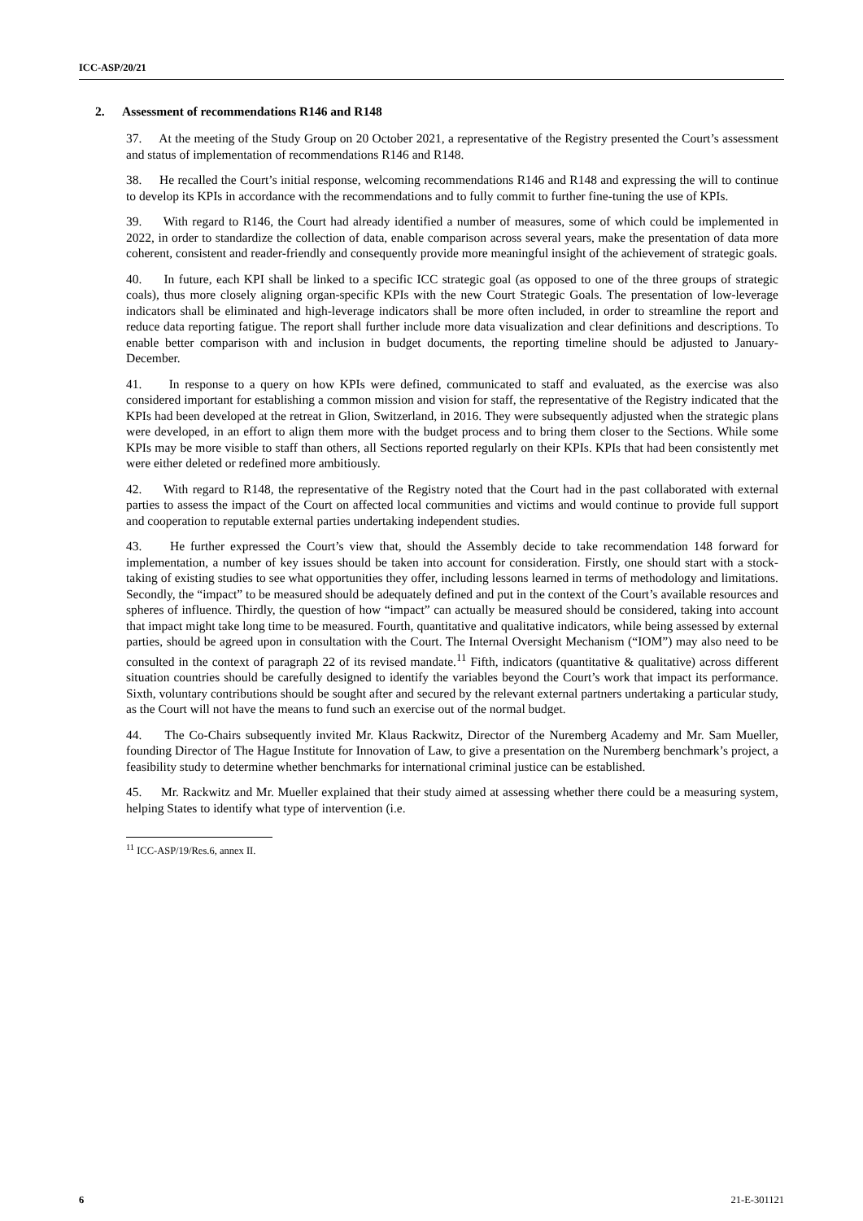ICC-ASP/20/21
2. Assessment of recommendations R146 and R148
37. At the meeting of the Study Group on 20 October 2021, a representative of the Registry presented the Court’s assessment and status of implementation of recommendations R146 and R148.
38. He recalled the Court’s initial response, welcoming recommendations R146 and R148 and expressing the will to continue to develop its KPIs in accordance with the recommendations and to fully commit to further fine-tuning the use of KPIs.
39. With regard to R146, the Court had already identified a number of measures, some of which could be implemented in 2022, in order to standardize the collection of data, enable comparison across several years, make the presentation of data more coherent, consistent and reader-friendly and consequently provide more meaningful insight of the achievement of strategic goals.
40. In future, each KPI shall be linked to a specific ICC strategic goal (as opposed to one of the three groups of strategic coals), thus more closely aligning organ-specific KPIs with the new Court Strategic Goals. The presentation of low-leverage indicators shall be eliminated and high-leverage indicators shall be more often included, in order to streamline the report and reduce data reporting fatigue. The report shall further include more data visualization and clear definitions and descriptions. To enable better comparison with and inclusion in budget documents, the reporting timeline should be adjusted to January-December.
41. In response to a query on how KPIs were defined, communicated to staff and evaluated, as the exercise was also considered important for establishing a common mission and vision for staff, the representative of the Registry indicated that the KPIs had been developed at the retreat in Glion, Switzerland, in 2016. They were subsequently adjusted when the strategic plans were developed, in an effort to align them more with the budget process and to bring them closer to the Sections. While some KPIs may be more visible to staff than others, all Sections reported regularly on their KPIs. KPIs that had been consistently met were either deleted or redefined more ambitiously.
42. With regard to R148, the representative of the Registry noted that the Court had in the past collaborated with external parties to assess the impact of the Court on affected local communities and victims and would continue to provide full support and cooperation to reputable external parties undertaking independent studies.
43. He further expressed the Court’s view that, should the Assembly decide to take recommendation 148 forward for implementation, a number of key issues should be taken into account for consideration. Firstly, one should start with a stock-taking of existing studies to see what opportunities they offer, including lessons learned in terms of methodology and limitations. Secondly, the “impact” to be measured should be adequately defined and put in the context of the Court’s available resources and spheres of influence. Thirdly, the question of how “impact” can actually be measured should be considered, taking into account that impact might take long time to be measured. Fourth, quantitative and qualitative indicators, while being assessed by external parties, should be agreed upon in consultation with the Court. The Internal Oversight Mechanism (“IOM”) may also need to be consulted in the context of paragraph 22 of its revised mandate.<sup>11</sup> Fifth, indicators (quantitative & qualitative) across different situation countries should be carefully designed to identify the variables beyond the Court’s work that impact its performance. Sixth, voluntary contributions should be sought after and secured by the relevant external partners undertaking a particular study, as the Court will not have the means to fund such an exercise out of the normal budget.
44. The Co-Chairs subsequently invited Mr. Klaus Rackwitz, Director of the Nuremberg Academy and Mr. Sam Mueller, founding Director of The Hague Institute for Innovation of Law, to give a presentation on the Nuremberg benchmark’s project, a feasibility study to determine whether benchmarks for international criminal justice can be established.
45. Mr. Rackwitz and Mr. Mueller explained that their study aimed at assessing whether there could be a measuring system, helping States to identify what type of intervention (i.e.
<sup>11</sup> ICC-ASP/19/Res.6, annex II.
6 21-E-301121